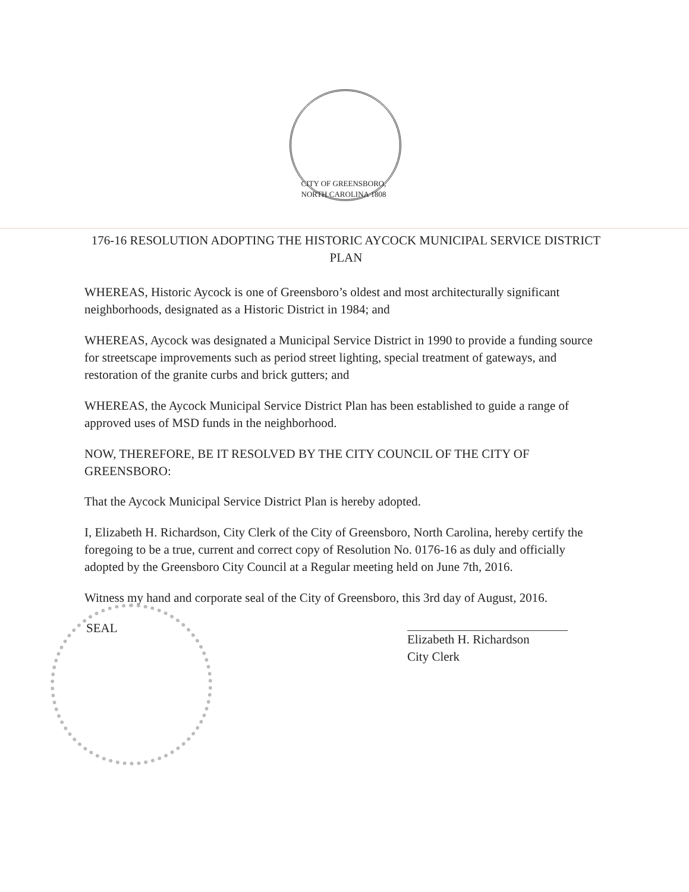CITY OF GREENSBORO, NORTH CAROLINA 1808
176-16 RESOLUTION ADOPTING THE HISTORIC AYCOCK MUNICIPAL SERVICE DISTRICT PLAN
WHEREAS, Historic Aycock is one of Greensboro’s oldest and most architecturally significant neighborhoods, designated as a Historic District in 1984; and
WHEREAS, Aycock was designated a Municipal Service District in 1990 to provide a funding source for streetscape improvements such as period street lighting, special treatment of gateways, and restoration of the granite curbs and brick gutters; and
WHEREAS, the Aycock Municipal Service District Plan has been established to guide a range of approved uses of MSD funds in the neighborhood.
NOW, THEREFORE, BE IT RESOLVED BY THE CITY COUNCIL OF THE CITY OF GREENSBORO:
That the Aycock Municipal Service District Plan is hereby adopted.
I, Elizabeth H. Richardson, City Clerk of the City of Greensboro, North Carolina, hereby certify the foregoing to be a true, current and correct copy of Resolution No. 0176-16 as duly and officially adopted by the Greensboro City Council at a Regular meeting held on June 7th, 2016.
Witness my hand and corporate seal of the City of Greensboro, this 3rd day of August, 2016.
SEAL
Elizabeth H. Richardson
City Clerk